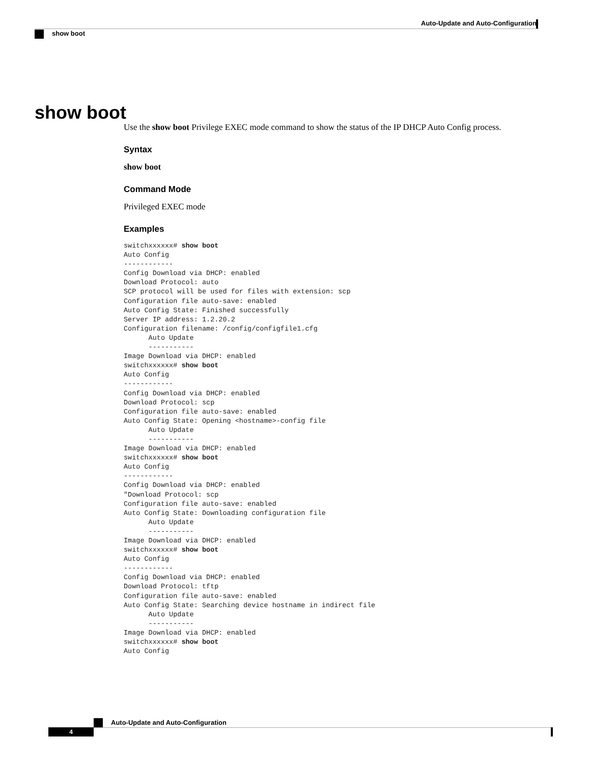Auto-Update and Auto-Configuration
show boot
show boot
Use the show boot Privilege EXEC mode command to show the status of the IP DHCP Auto Config process.
Syntax
show boot
Command Mode
Privileged EXEC mode
Examples
switchxxxxxx# show boot
Auto Config
------------
Config Download via DHCP: enabled
Download Protocol: auto
SCP protocol will be used for files with extension: scp
Configuration file auto-save: enabled
Auto Config State: Finished successfully
Server IP address: 1.2.20.2
Configuration filename: /config/configfile1.cfg
      Auto Update
      -----------
Image Download via DHCP: enabled
switchxxxxxx# show boot
Auto Config
------------
Config Download via DHCP: enabled
Download Protocol: scp
Configuration file auto-save: enabled
Auto Config State: Opening <hostname>-config file
      Auto Update
      -----------
Image Download via DHCP: enabled
switchxxxxxx# show boot
Auto Config
------------
Config Download via DHCP: enabled
"Download Protocol: scp
Configuration file auto-save: enabled
Auto Config State: Downloading configuration file
      Auto Update
      -----------
Image Download via DHCP: enabled
switchxxxxxx# show boot
Auto Config
------------
Config Download via DHCP: enabled
Download Protocol: tftp
Configuration file auto-save: enabled
Auto Config State: Searching device hostname in indirect file
      Auto Update
      -----------
Image Download via DHCP: enabled
switchxxxxxx# show boot
Auto Config
Auto-Update and Auto-Configuration
4